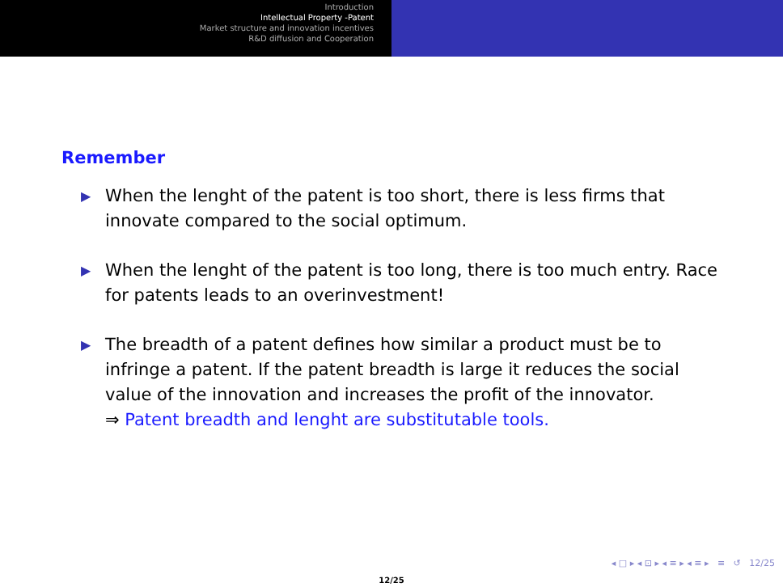Introduction
Intellectual Property -Patent
Market structure and innovation incentives
R&D diffusion and Cooperation
Remember
▶ When the lenght of the patent is too short, there is less firms that innovate compared to the social optimum.
▶ When the lenght of the patent is too long, there is too much entry. Race for patents leads to an overinvestment!
▶ The breadth of a patent defines how similar a product must be to infringe a patent. If the patent breadth is large it reduces the social value of the innovation and increases the profit of the innovator.
⇒ Patent breadth and lenght are substitutable tools.
◂ □ ▸ ◂ ⊡ ▸ ◂ ≡ ▸ ◂ ≡ ▸ ≡ ↺ 12/25
12/25